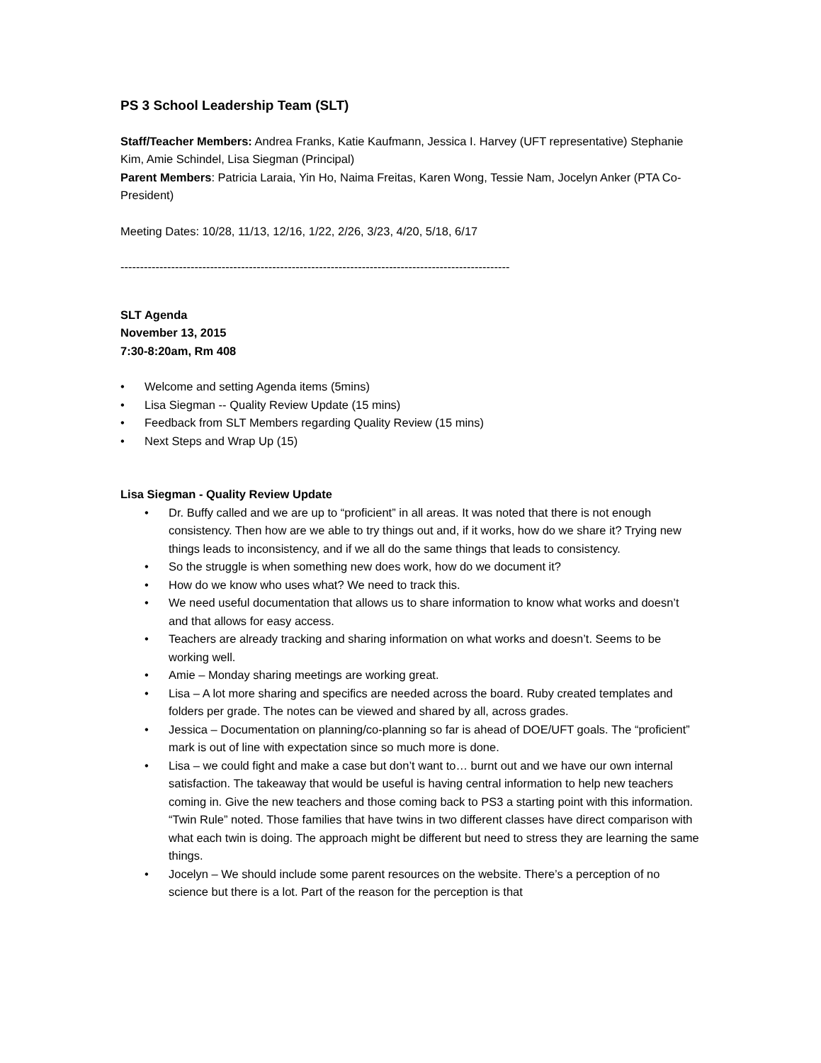PS 3 School Leadership Team (SLT)
Staff/Teacher Members: Andrea Franks, Katie Kaufmann, Jessica I. Harvey (UFT representative) Stephanie Kim, Amie Schindel, Lisa Siegman (Principal)
Parent Members: Patricia Laraia, Yin Ho, Naima Freitas, Karen Wong, Tessie Nam, Jocelyn Anker (PTA Co-President)
Meeting Dates: 10/28, 11/13, 12/16, 1/22, 2/26, 3/23, 4/20, 5/18, 6/17
----------------------------------------------------------------------------------------------------
SLT Agenda
November 13, 2015
7:30-8:20am, Rm 408
• Welcome and setting Agenda items (5mins)
• Lisa Siegman -- Quality Review Update (15 mins)
• Feedback from SLT Members regarding Quality Review (15 mins)
• Next Steps and Wrap Up (15)
Lisa Siegman - Quality Review Update
• Dr. Buffy called and we are up to “proficient” in all areas. It was noted that there is not enough consistency. Then how are we able to try things out and, if it works, how do we share it? Trying new things leads to inconsistency, and if we all do the same things that leads to consistency.
• So the struggle is when something new does work, how do we document it?
• How do we know who uses what? We need to track this.
• We need useful documentation that allows us to share information to know what works and doesn’t and that allows for easy access.
• Teachers are already tracking and sharing information on what works and doesn’t. Seems to be working well.
• Amie – Monday sharing meetings are working great.
• Lisa – A lot more sharing and specifics are needed across the board. Ruby created templates and folders per grade. The notes can be viewed and shared by all, across grades.
• Jessica – Documentation on planning/co-planning so far is ahead of DOE/UFT goals. The “proficient” mark is out of line with expectation since so much more is done.
• Lisa – we could fight and make a case but don’t want to… burnt out and we have our own internal satisfaction. The takeaway that would be useful is having central information to help new teachers coming in. Give the new teachers and those coming back to PS3 a starting point with this information. “Twin Rule” noted. Those families that have twins in two different classes have direct comparison with what each twin is doing. The approach might be different but need to stress they are learning the same things.
• Jocelyn – We should include some parent resources on the website. There’s a perception of no science but there is a lot. Part of the reason for the perception is that